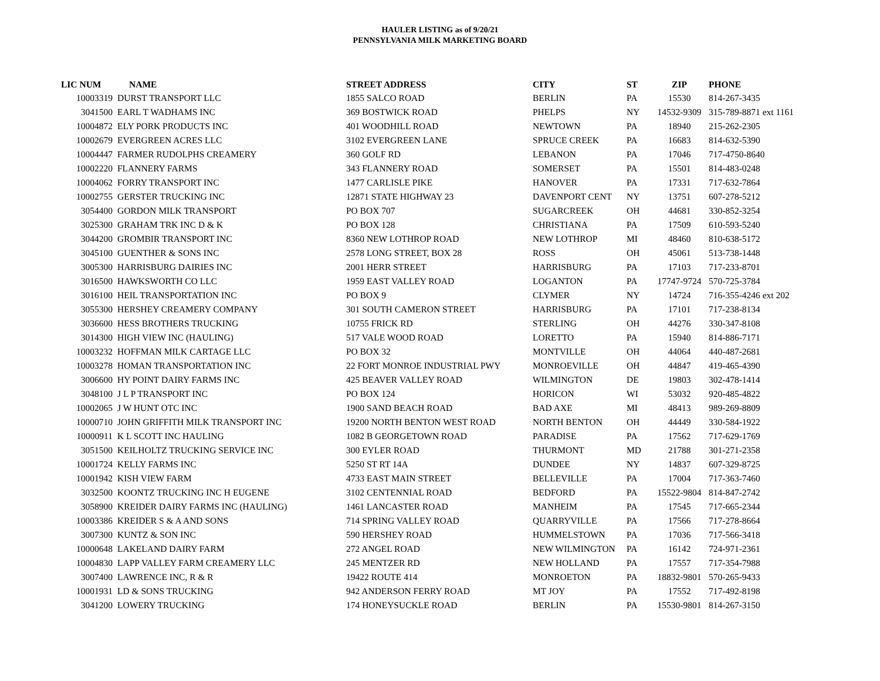HAULER LISTING as of 9/20/21
PENNSYLVANIA MILK MARKETING BOARD
| LIC NUM | NAME | STREET ADDRESS | CITY | ST | ZIP | PHONE |
| --- | --- | --- | --- | --- | --- | --- |
| 10003319 | DURST TRANSPORT LLC | 1855 SALCO ROAD | BERLIN | PA | 15530 | 814-267-3435 |
| 3041500 | EARL T WADHAMS INC | 369 BOSTWICK ROAD | PHELPS | NY | 14532-9309 | 315-789-8871 ext 1161 |
| 10004872 | ELY PORK PRODUCTS INC | 401 WOODHILL ROAD | NEWTOWN | PA | 18940 | 215-262-2305 |
| 10002679 | EVERGREEN ACRES LLC | 3102 EVERGREEN LANE | SPRUCE CREEK | PA | 16683 | 814-632-5390 |
| 10004447 | FARMER RUDOLPHS CREAMERY | 360 GOLF RD | LEBANON | PA | 17046 | 717-4750-8640 |
| 10002220 | FLANNERY FARMS | 343 FLANNERY ROAD | SOMERSET | PA | 15501 | 814-483-0248 |
| 10004062 | FORRY TRANSPORT INC | 1477 CARLISLE PIKE | HANOVER | PA | 17331 | 717-632-7864 |
| 10002755 | GERSTER TRUCKING INC | 12871 STATE HIGHWAY 23 | DAVENPORT CENT | NY | 13751 | 607-278-5212 |
| 3054400 | GORDON MILK TRANSPORT | PO BOX 707 | SUGARCREEK | OH | 44681 | 330-852-3254 |
| 3025300 | GRAHAM TRK INC D & K | PO BOX 128 | CHRISTIANA | PA | 17509 | 610-593-5240 |
| 3044200 | GROMBIR TRANSPORT INC | 8360 NEW LOTHROP ROAD | NEW LOTHROP | MI | 48460 | 810-638-5172 |
| 3045100 | GUENTHER & SONS INC | 2578 LONG STREET, BOX 28 | ROSS | OH | 45061 | 513-738-1448 |
| 3005300 | HARRISBURG DAIRIES INC | 2001 HERR STREET | HARRISBURG | PA | 17103 | 717-233-8701 |
| 3016500 | HAWKSWORTH CO LLC | 1959 EAST VALLEY ROAD | LOGANTON | PA | 17747-9724 | 570-725-3784 |
| 3016100 | HEIL TRANSPORTATION INC | PO BOX 9 | CLYMER | NY | 14724 | 716-355-4246 ext 202 |
| 3055300 | HERSHEY CREAMERY COMPANY | 301 SOUTH CAMERON STREET | HARRISBURG | PA | 17101 | 717-238-8134 |
| 3036600 | HESS BROTHERS TRUCKING | 10755 FRICK RD | STERLING | OH | 44276 | 330-347-8108 |
| 3014300 | HIGH VIEW INC (HAULING) | 517 VALE WOOD ROAD | LORETTO | PA | 15940 | 814-886-7171 |
| 10003232 | HOFFMAN MILK CARTAGE LLC | PO BOX 32 | MONTVILLE | OH | 44064 | 440-487-2681 |
| 10003278 | HOMAN TRANSPORTATION INC | 22 FORT MONROE INDUSTRIAL PWY | MONROEVILLE | OH | 44847 | 419-465-4390 |
| 3006600 | HY POINT DAIRY FARMS INC | 425 BEAVER VALLEY ROAD | WILMINGTON | DE | 19803 | 302-478-1414 |
| 3048100 | J L P TRANSPORT INC | PO BOX 124 | HORICON | WI | 53032 | 920-485-4822 |
| 10002065 | J W HUNT OTC INC | 1900 SAND BEACH ROAD | BAD AXE | MI | 48413 | 989-269-8809 |
| 10000710 | JOHN GRIFFITH MILK TRANSPORT INC | 19200 NORTH BENTON WEST ROAD | NORTH BENTON | OH | 44449 | 330-584-1922 |
| 10000911 | K L SCOTT INC HAULING | 1082 B GEORGETOWN ROAD | PARADISE | PA | 17562 | 717-629-1769 |
| 3051500 | KEILHOLTZ TRUCKING SERVICE INC | 300 EYLER ROAD | THURMONT | MD | 21788 | 301-271-2358 |
| 10001724 | KELLY FARMS INC | 5250 ST RT 14A | DUNDEE | NY | 14837 | 607-329-8725 |
| 10001942 | KISH VIEW FARM | 4733 EAST MAIN STREET | BELLEVILLE | PA | 17004 | 717-363-7460 |
| 3032500 | KOONTZ TRUCKING INC H EUGENE | 3102 CENTENNIAL ROAD | BEDFORD | PA | 15522-9804 | 814-847-2742 |
| 3058900 | KREIDER DAIRY FARMS INC (HAULING) | 1461 LANCASTER ROAD | MANHEIM | PA | 17545 | 717-665-2344 |
| 10003386 | KREIDER S & A AND SONS | 714 SPRING VALLEY ROAD | QUARRYVILLE | PA | 17566 | 717-278-8664 |
| 3007300 | KUNTZ & SON INC | 590 HERSHEY ROAD | HUMMELSTOWN | PA | 17036 | 717-566-3418 |
| 10000648 | LAKELAND DAIRY FARM | 272 ANGEL ROAD | NEW WILMINGTON | PA | 16142 | 724-971-2361 |
| 10004830 | LAPP VALLEY FARM CREAMERY LLC | 245 MENTZER RD | NEW HOLLAND | PA | 17557 | 717-354-7988 |
| 3007400 | LAWRENCE INC, R & R | 19422 ROUTE 414 | MONROETON | PA | 18832-9801 | 570-265-9433 |
| 10001931 | LD & SONS TRUCKING | 942 ANDERSON FERRY ROAD | MT JOY | PA | 17552 | 717-492-8198 |
| 3041200 | LOWERY TRUCKING | 174 HONEYSUCKLE ROAD | BERLIN | PA | 15530-9801 | 814-267-3150 |